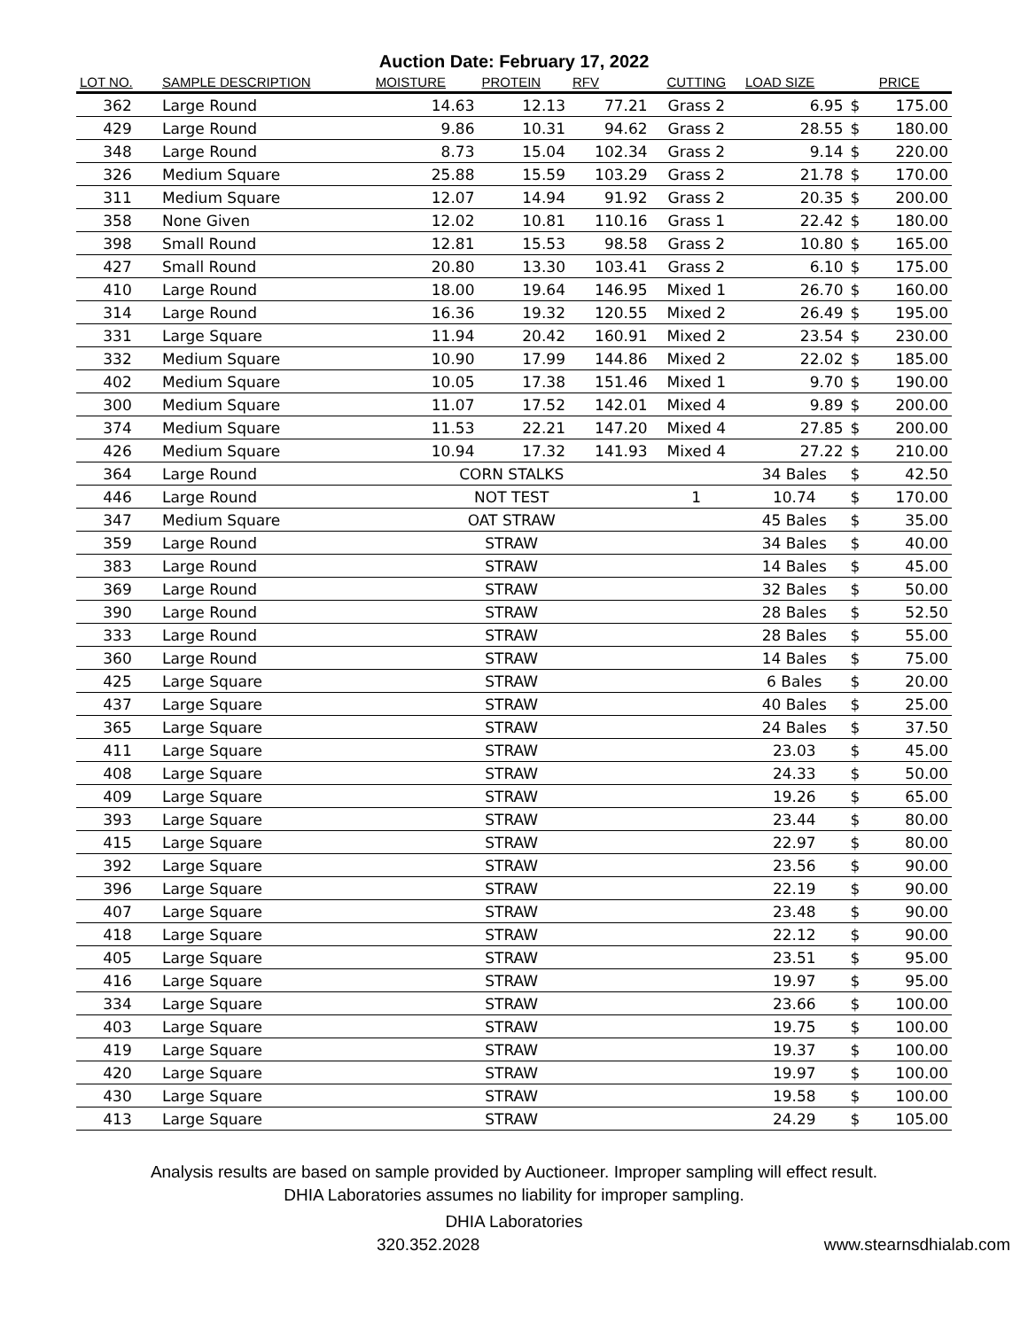Auction Date: February 17, 2022
| LOT NO. | SAMPLE DESCRIPTION | MOISTURE | PROTEIN | RFV | CUTTING | LOAD SIZE | PRICE | |
| --- | --- | --- | --- | --- | --- | --- | --- | --- |
| 362 | Large Round | 14.63 | 12.13 | 77.21 | Grass 2 | 6.95 | $ | 175.00 |
| 429 | Large Round | 9.86 | 10.31 | 94.62 | Grass 2 | 28.55 | $ | 180.00 |
| 348 | Large Round | 8.73 | 15.04 | 102.34 | Grass 2 | 9.14 | $ | 220.00 |
| 326 | Medium Square | 25.88 | 15.59 | 103.29 | Grass 2 | 21.78 | $ | 170.00 |
| 311 | Medium Square | 12.07 | 14.94 | 91.92 | Grass 2 | 20.35 | $ | 200.00 |
| 358 | None Given | 12.02 | 10.81 | 110.16 | Grass 1 | 22.42 | $ | 180.00 |
| 398 | Small Round | 12.81 | 15.53 | 98.58 | Grass 2 | 10.80 | $ | 165.00 |
| 427 | Small Round | 20.80 | 13.30 | 103.41 | Grass 2 | 6.10 | $ | 175.00 |
| 410 | Large Round | 18.00 | 19.64 | 146.95 | Mixed 1 | 26.70 | $ | 160.00 |
| 314 | Large Round | 16.36 | 19.32 | 120.55 | Mixed 2 | 26.49 | $ | 195.00 |
| 331 | Large Square | 11.94 | 20.42 | 160.91 | Mixed 2 | 23.54 | $ | 230.00 |
| 332 | Medium Square | 10.90 | 17.99 | 144.86 | Mixed 2 | 22.02 | $ | 185.00 |
| 402 | Medium Square | 10.05 | 17.38 | 151.46 | Mixed 1 | 9.70 | $ | 190.00 |
| 300 | Medium Square | 11.07 | 17.52 | 142.01 | Mixed 4 | 9.89 | $ | 200.00 |
| 374 | Medium Square | 11.53 | 22.21 | 147.20 | Mixed 4 | 27.85 | $ | 200.00 |
| 426 | Medium Square | 10.94 | 17.32 | 141.93 | Mixed 4 | 27.22 | $ | 210.00 |
| 364 | Large Round | CORN STALKS | | | | 34 Bales | $ | 42.50 |
| 446 | Large Round | NOT TEST | | | 1 | 10.74 | $ | 170.00 |
| 347 | Medium Square | OAT STRAW | | | | 45 Bales | $ | 35.00 |
| 359 | Large Round | STRAW | | | | 34 Bales | $ | 40.00 |
| 383 | Large Round | STRAW | | | | 14 Bales | $ | 45.00 |
| 369 | Large Round | STRAW | | | | 32 Bales | $ | 50.00 |
| 390 | Large Round | STRAW | | | | 28 Bales | $ | 52.50 |
| 333 | Large Round | STRAW | | | | 28 Bales | $ | 55.00 |
| 360 | Large Round | STRAW | | | | 14 Bales | $ | 75.00 |
| 425 | Large Square | STRAW | | | | 6 Bales | $ | 20.00 |
| 437 | Large Square | STRAW | | | | 40 Bales | $ | 25.00 |
| 365 | Large Square | STRAW | | | | 24 Bales | $ | 37.50 |
| 411 | Large Square | STRAW | | | | 23.03 | $ | 45.00 |
| 408 | Large Square | STRAW | | | | 24.33 | $ | 50.00 |
| 409 | Large Square | STRAW | | | | 19.26 | $ | 65.00 |
| 393 | Large Square | STRAW | | | | 23.44 | $ | 80.00 |
| 415 | Large Square | STRAW | | | | 22.97 | $ | 80.00 |
| 392 | Large Square | STRAW | | | | 23.56 | $ | 90.00 |
| 396 | Large Square | STRAW | | | | 22.19 | $ | 90.00 |
| 407 | Large Square | STRAW | | | | 23.48 | $ | 90.00 |
| 418 | Large Square | STRAW | | | | 22.12 | $ | 90.00 |
| 405 | Large Square | STRAW | | | | 23.51 | $ | 95.00 |
| 416 | Large Square | STRAW | | | | 19.97 | $ | 95.00 |
| 334 | Large Square | STRAW | | | | 23.66 | $ | 100.00 |
| 403 | Large Square | STRAW | | | | 19.75 | $ | 100.00 |
| 419 | Large Square | STRAW | | | | 19.37 | $ | 100.00 |
| 420 | Large Square | STRAW | | | | 19.97 | $ | 100.00 |
| 430 | Large Square | STRAW | | | | 19.58 | $ | 100.00 |
| 413 | Large Square | STRAW | | | | 24.29 | $ | 105.00 |
Analysis results are based on sample provided by Auctioneer. Improper sampling will effect result.
DHIA Laboratories assumes no liability for improper sampling.
DHIA Laboratories
320.352.2028 www.stearnsdhialab.com